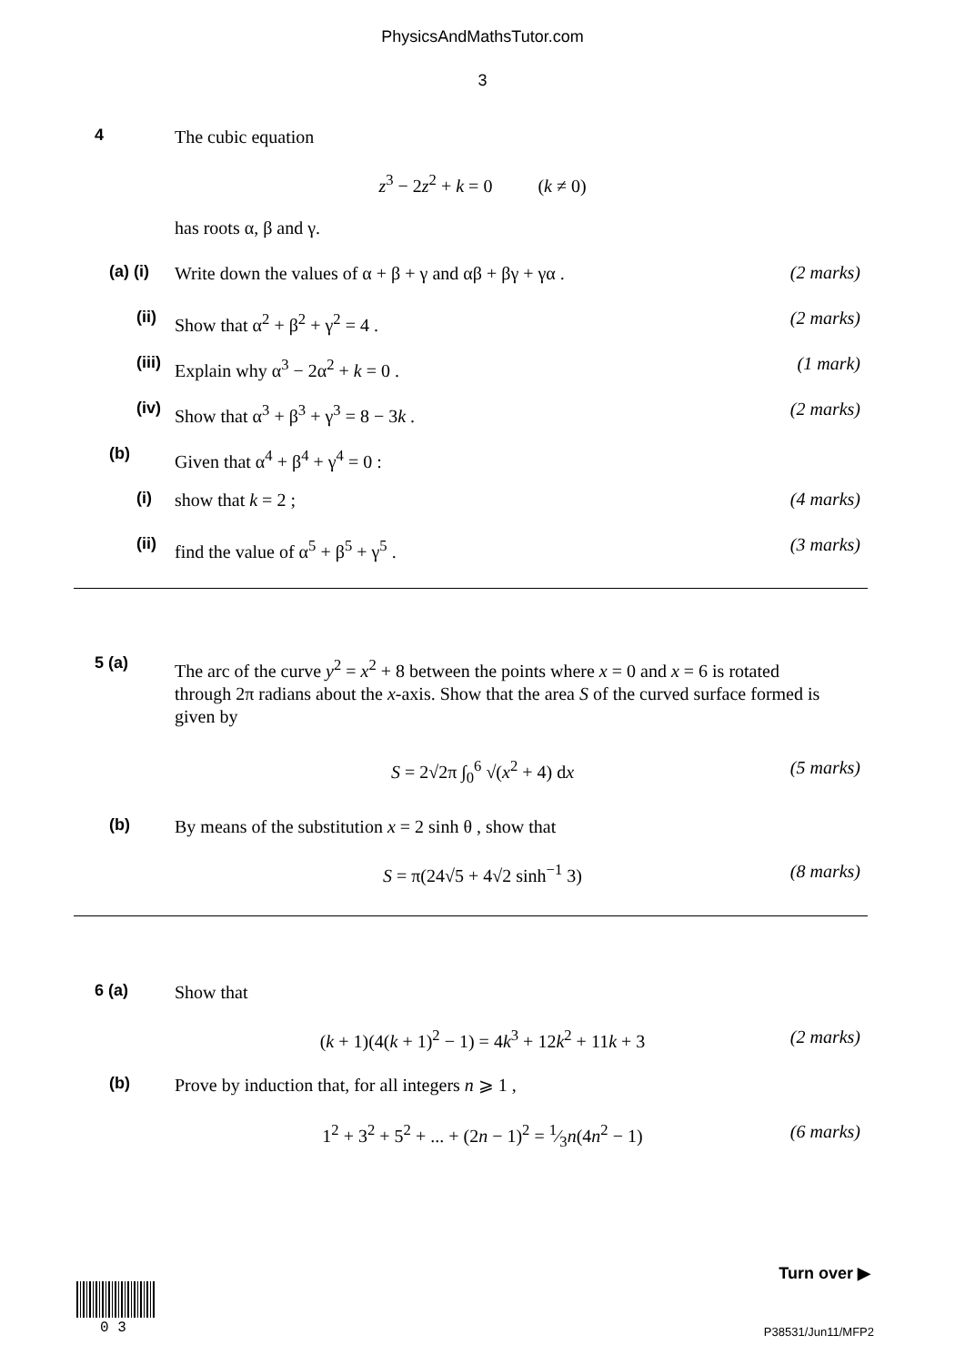PhysicsAndMathsTutor.com
3
4 The cubic equation
z<sup>3</sup> − 2z<sup>2</sup> + k = 0 (k ≠ 0)
has roots α, β and γ.
(a) (i) Write down the values of α + β + γ and αβ + βγ + γα . (2 marks)
(ii) Show that α<sup>2</sup> + β<sup>2</sup> + γ<sup>2</sup> = 4 . (2 marks)
(iii) Explain why α<sup>3</sup> − 2α<sup>2</sup> + k = 0 . (1 mark)
(iv) Show that α<sup>3</sup> + β<sup>3</sup> + γ<sup>3</sup> = 8 − 3k . (2 marks)
(b) Given that α<sup>4</sup> + β<sup>4</sup> + γ<sup>4</sup> = 0 :
(i) show that k = 2 ; (4 marks)
(ii) find the value of α<sup>5</sup> + β<sup>5</sup> + γ<sup>5</sup> . (3 marks)
5 (a) The arc of the curve y<sup>2</sup> = x<sup>2</sup> + 8 between the points where x = 0 and x = 6 is rotated through 2π radians about the x-axis. Show that the area S of the curved surface formed is given by
S = 2√2π ∫<sub>0</sub><sup>6</sup> √(x<sup>2</sup> + 4) dx (5 marks)
(b) By means of the substitution x = 2 sinh θ , show that
S = π(24√5 + 4√2 sinh<sup>−1</sup> 3) (8 marks)
6 (a) Show that
(k + 1)(4(k + 1)<sup>2</sup> − 1) = 4k<sup>3</sup> + 12k<sup>2</sup> + 11k + 3 (2 marks)
(b) Prove by induction that, for all integers n ⩾ 1 ,
1<sup>2</sup> + 3<sup>2</sup> + 5<sup>2</sup> + ... + (2n − 1)<sup>2</sup> = 1⁄3n(4n<sup>2</sup> − 1) (6 marks)
Turn over ▶
0 3 P38531/Jun11/MFP2